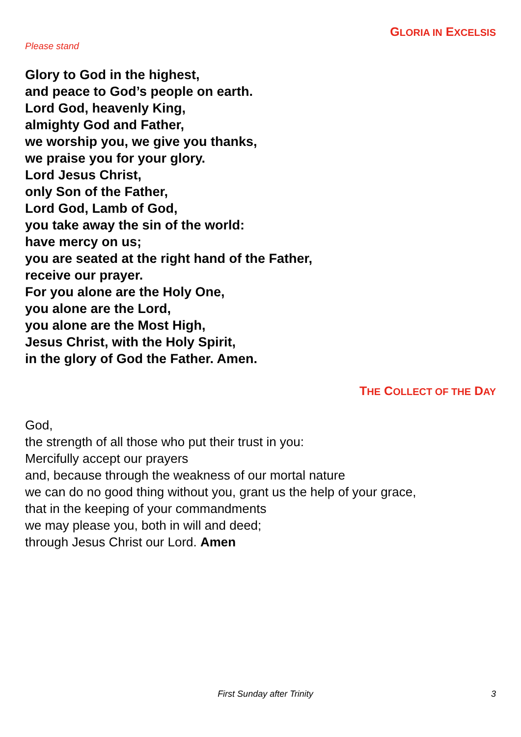GLORIA IN EXCELSIS
Please stand
Glory to God in the highest,
and peace to God’s people on earth.
Lord God, heavenly King,
almighty God and Father,
we worship you, we give you thanks,
we praise you for your glory.
Lord Jesus Christ,
only Son of the Father,
Lord God, Lamb of God,
you take away the sin of the world:
have mercy on us;
you are seated at the right hand of the Father,
receive our prayer.
For you alone are the Holy One,
you alone are the Lord,
you alone are the Most High,
Jesus Christ, with the Holy Spirit,
in the glory of God the Father. Amen.
THE COLLECT OF THE DAY
God,
the strength of all those who put their trust in you:
Mercifully accept our prayers
and, because through the weakness of our mortal nature
we can do no good thing without you, grant us the help of your grace,
that in the keeping of your commandments
we may please you, both in will and deed;
through Jesus Christ our Lord. Amen
First Sunday after Trinity 3